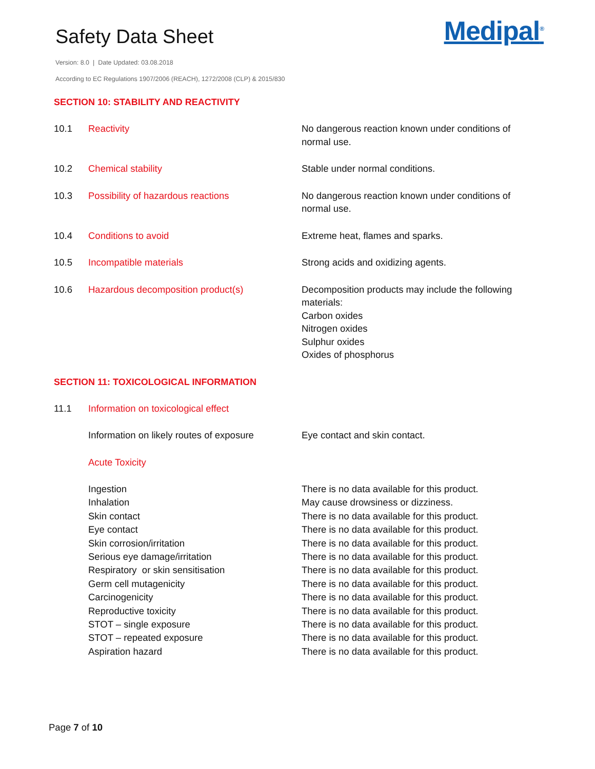Safety Data Sheet
Medipal<sup>®</sup>
Version: 8.0 | Date Updated: 03.08.2018
According to EC Regulations 1907/2006 (REACH), 1272/2008 (CLP) & 2015/830
SECTION 10: STABILITY AND REACTIVITY
10.1 Reactivity No dangerous reaction known under conditions of normal use.
10.2 Chemical stability Stable under normal conditions.
10.3 Possibility of hazardous reactions No dangerous reaction known under conditions of normal use.
10.4 Conditions to avoid Extreme heat, flames and sparks.
10.5 Incompatible materials Strong acids and oxidizing agents.
10.6 Hazardous decomposition product(s) Decomposition products may include the following materials:
Carbon oxides
Nitrogen oxides
Sulphur oxides
Oxides of phosphorus
SECTION 11: TOXICOLOGICAL INFORMATION
11.1 Information on toxicological effect
Information on likely routes of exposure
Eye contact and skin contact.
Acute Toxicity
Ingestion
Inhalation
Skin contact
Eye contact
Skin corrosion/irritation
Serious eye damage/irritation
Respiratory or skin sensitisation
Germ cell mutagenicity
Carcinogenicity
Reproductive toxicity
STOT – single exposure
STOT – repeated exposure
Aspiration hazard
There is no data available for this product.
May cause drowsiness or dizziness.
There is no data available for this product.
There is no data available for this product.
There is no data available for this product.
There is no data available for this product.
There is no data available for this product.
There is no data available for this product.
There is no data available for this product.
There is no data available for this product.
There is no data available for this product.
There is no data available for this product.
There is no data available for this product.
Page 7 of 10